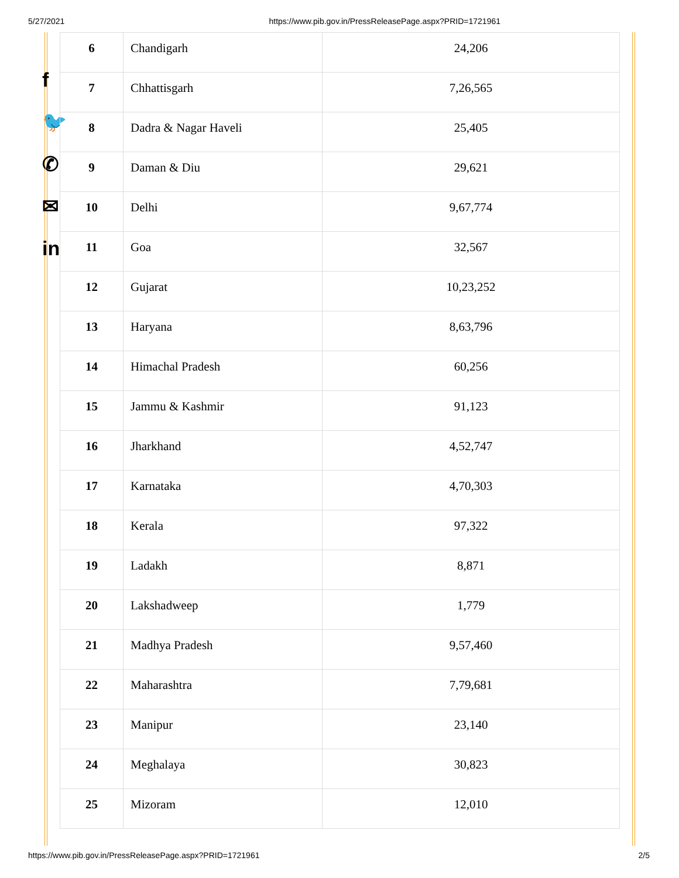5/27/2021 https://www.pib.gov.in/PressReleasePage.aspx?PRID=1721961
f
🐦
✆
✉
in
| 6 | Chandigarh | 24,206 |
| 7 | Chhattisgarh | 7,26,565 |
| 8 | Dadra & Nagar Haveli | 25,405 |
| 9 | Daman & Diu | 29,621 |
| 10 | Delhi | 9,67,774 |
| 11 | Goa | 32,567 |
| 12 | Gujarat | 10,23,252 |
| 13 | Haryana | 8,63,796 |
| 14 | Himachal Pradesh | 60,256 |
| 15 | Jammu & Kashmir | 91,123 |
| 16 | Jharkhand | 4,52,747 |
| 17 | Karnataka | 4,70,303 |
| 18 | Kerala | 97,322 |
| 19 | Ladakh | 8,871 |
| 20 | Lakshadweep | 1,779 |
| 21 | Madhya Pradesh | 9,57,460 |
| 22 | Maharashtra | 7,79,681 |
| 23 | Manipur | 23,140 |
| 24 | Meghalaya | 30,823 |
| 25 | Mizoram | 12,010 |
https://www.pib.gov.in/PressReleasePage.aspx?PRID=1721961 2/5